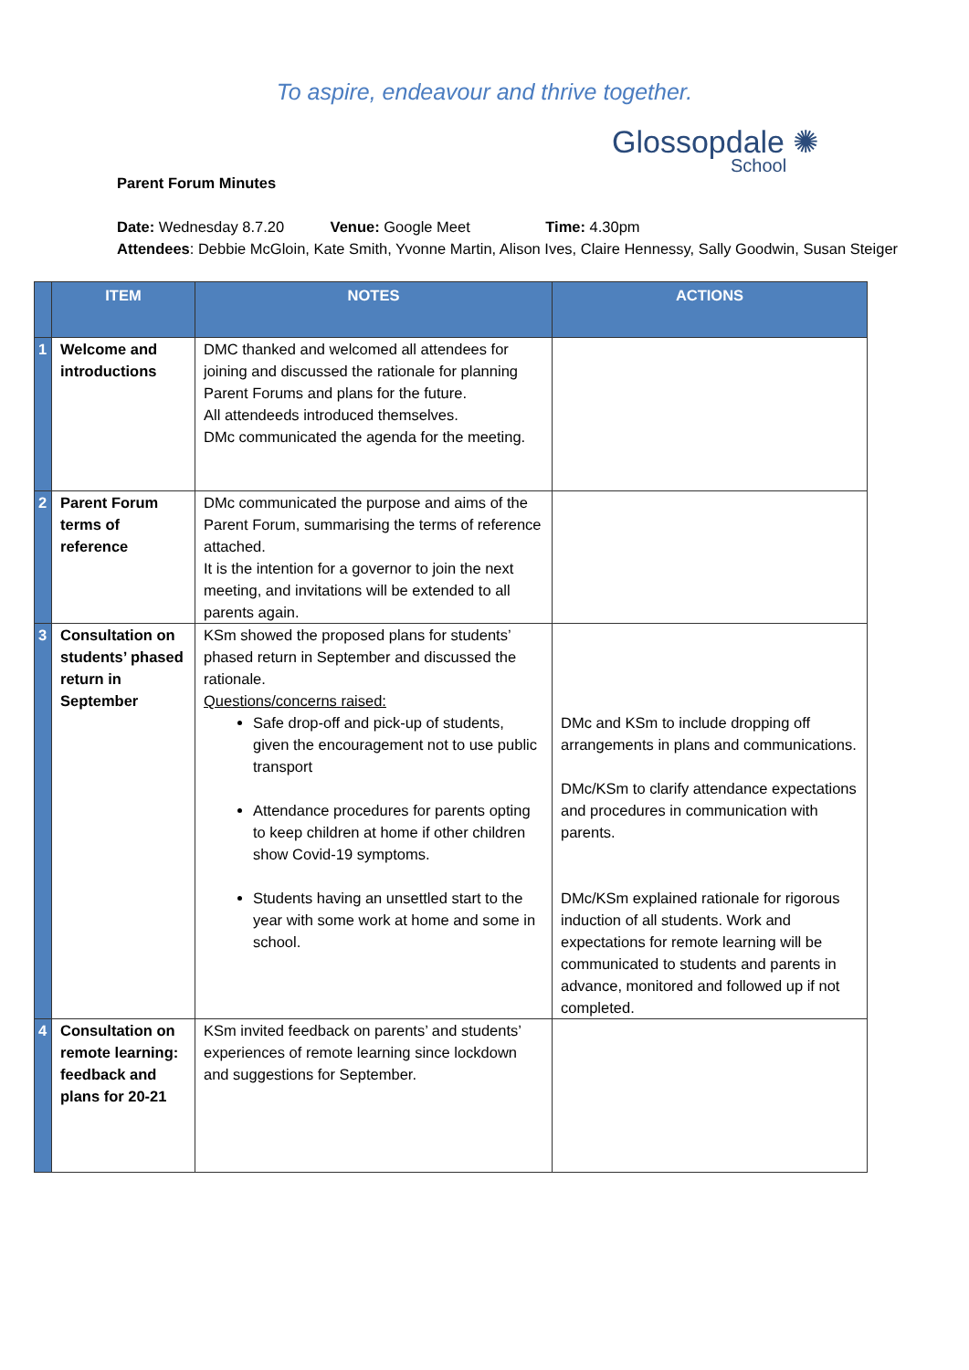To aspire, endeavour and thrive together.
Glossopdale ✺
School
Parent Forum Minutes
Date: Wednesday 8.7.20 Venue: Google Meet Time: 4.30pm
Attendees: Debbie McGloin, Kate Smith, Yvonne Martin, Alison Ives, Claire Hennessy, Sally Goodwin, Susan Steiger
| | ITEM | NOTES | ACTIONS |
| --- | --- | --- | --- |
| 1 | Welcome and introductions | DMC thanked and welcomed all attendees for joining and discussed the rationale for planning Parent Forums and plans for the future. All attendeeds introduced themselves. DMc communicated the agenda for the meeting. | |
| 2 | Parent Forum terms of reference | DMc communicated the purpose and aims of the Parent Forum, summarising the terms of reference attached. It is the intention for a governor to join the next meeting, and invitations will be extended to all parents again. | |
| 3 | Consultation on students’ phased return in September | KSm showed the proposed plans for students’ phased return in September and discussed the rationale. Questions/concerns raised: Safe drop-off and pick-up of students, given the encouragement not to use public transport Attendance procedures for parents opting to keep children at home if other children show Covid-19 symptoms. Students having an unsettled start to the year with some work at home and some in school. | DMc and KSm to include dropping off arrangements in plans and communications. DMc/KSm to clarify attendance expectations and procedures in communication with parents. DMc/KSm explained rationale for rigorous induction of all students. Work and expectations for remote learning will be communicated to students and parents in advance, monitored and followed up if not completed. |
| 4 | Consultation on remote learning: feedback and plans for 20-21 | KSm invited feedback on parents’ and students’ experiences of remote learning since lockdown and suggestions for September. | |